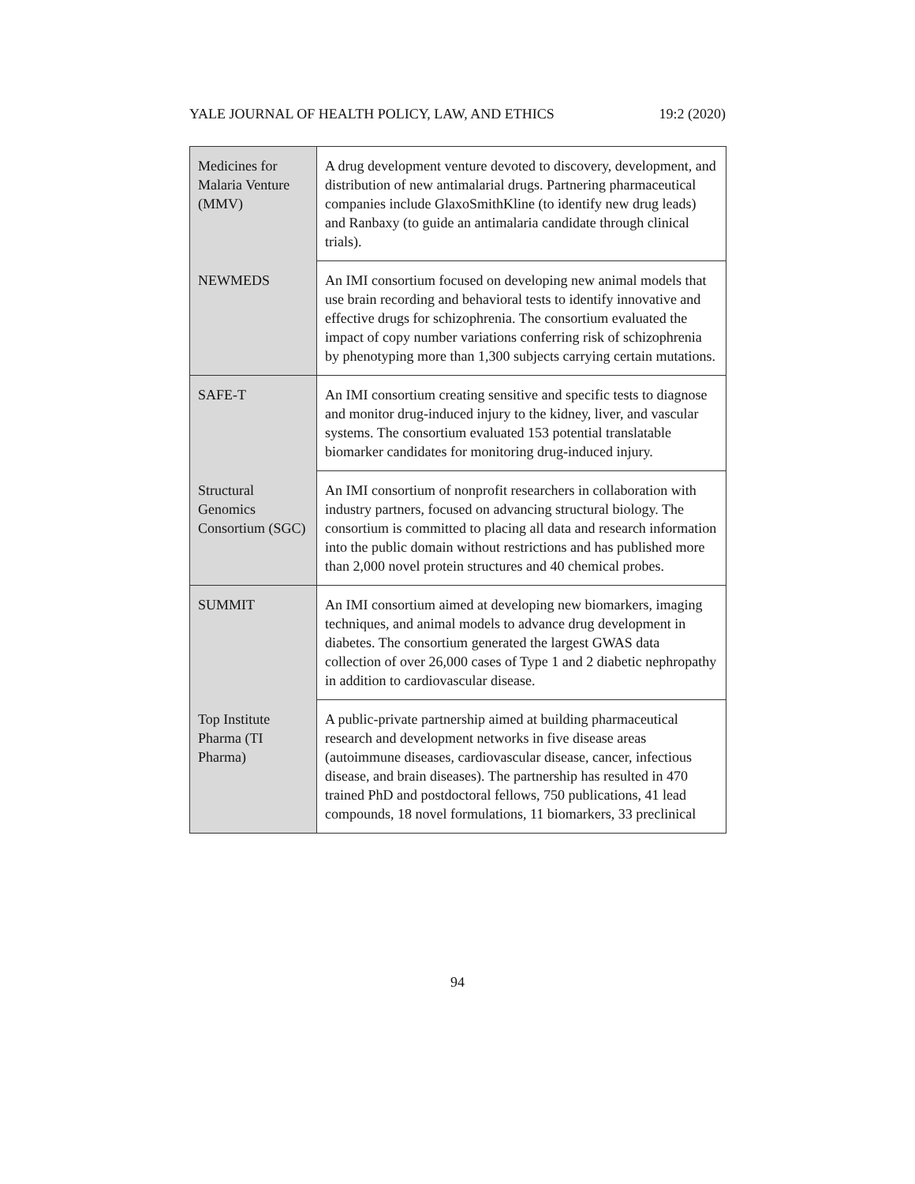YALE JOURNAL OF HEALTH POLICY, LAW, AND ETHICS 19:2 (2020)
| Medicines for Malaria Venture (MMV) | A drug development venture devoted to discovery, development, and distribution of new antimalarial drugs. Partnering pharmaceutical companies include GlaxoSmithKline (to identify new drug leads) and Ranbaxy (to guide an antimalaria candidate through clinical trials). |
| NEWMEDS | An IMI consortium focused on developing new animal models that use brain recording and behavioral tests to identify innovative and effective drugs for schizophrenia. The consortium evaluated the impact of copy number variations conferring risk of schizophrenia by phenotyping more than 1,300 subjects carrying certain mutations. |
| SAFE-T | An IMI consortium creating sensitive and specific tests to diagnose and monitor drug-induced injury to the kidney, liver, and vascular systems. The consortium evaluated 153 potential translatable biomarker candidates for monitoring drug-induced injury. |
| Structural Genomics Consortium (SGC) | An IMI consortium of nonprofit researchers in collaboration with industry partners, focused on advancing structural biology. The consortium is committed to placing all data and research information into the public domain without restrictions and has published more than 2,000 novel protein structures and 40 chemical probes. |
| SUMMIT | An IMI consortium aimed at developing new biomarkers, imaging techniques, and animal models to advance drug development in diabetes. The consortium generated the largest GWAS data collection of over 26,000 cases of Type 1 and 2 diabetic nephropathy in addition to cardiovascular disease. |
| Top Institute Pharma (TI Pharma) | A public-private partnership aimed at building pharmaceutical research and development networks in five disease areas (autoimmune diseases, cardiovascular disease, cancer, infectious disease, and brain diseases). The partnership has resulted in 470 trained PhD and postdoctoral fellows, 750 publications, 41 lead compounds, 18 novel formulations, 11 biomarkers, 33 preclinical |
94